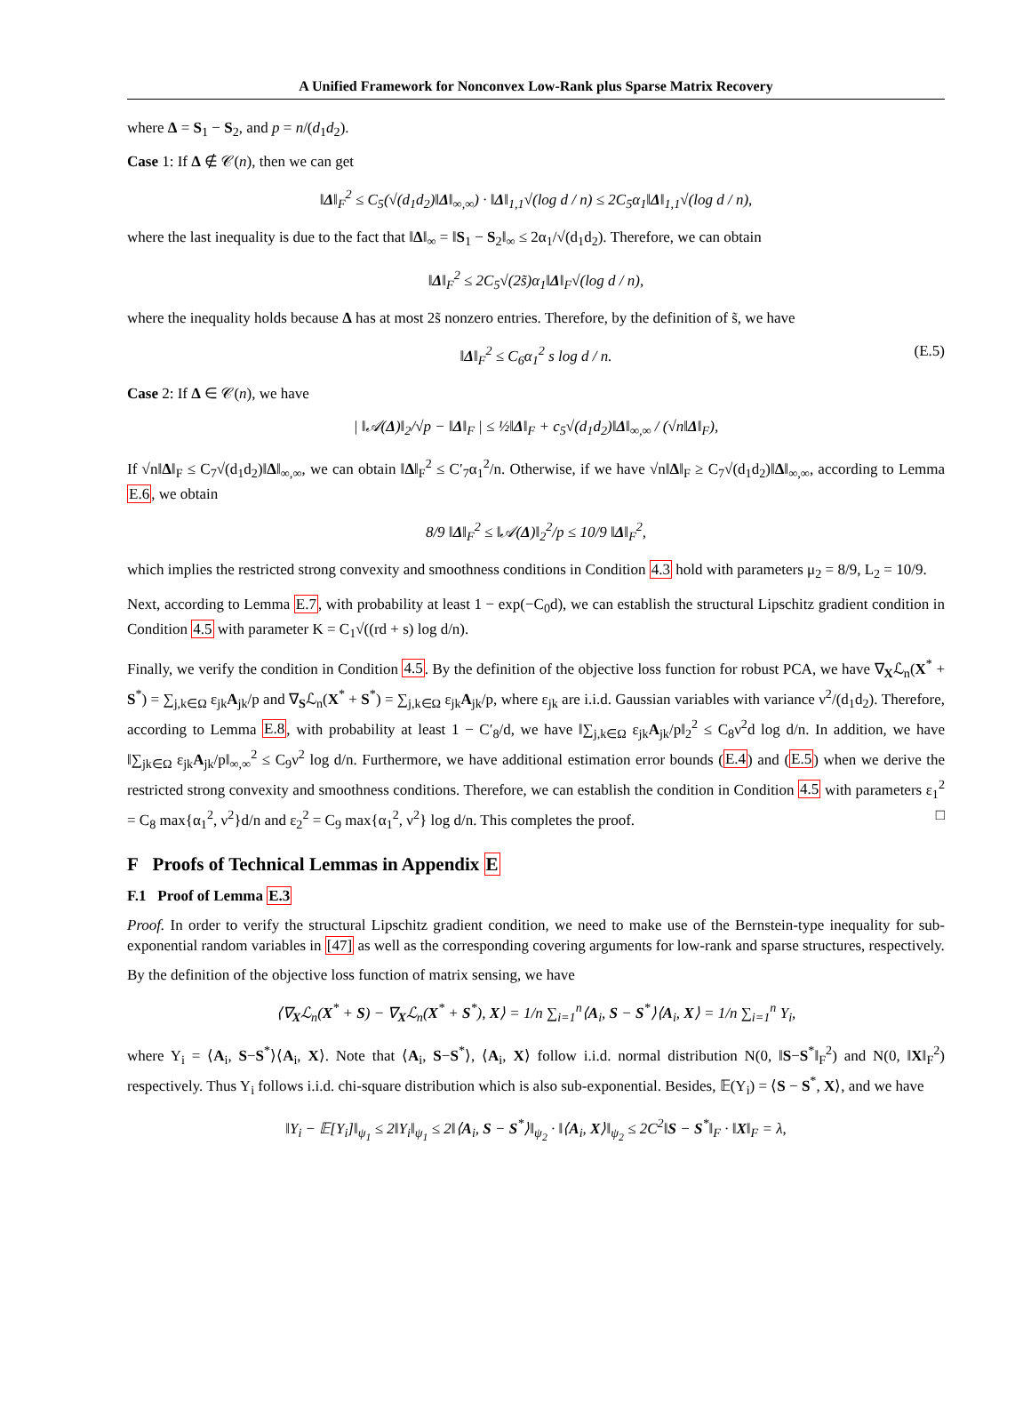A Unified Framework for Nonconvex Low-Rank plus Sparse Matrix Recovery
where Δ = S<sub>1</sub> − S<sub>2</sub>, and p = n/(d<sub>1</sub>d<sub>2</sub>).
Case 1: If Δ ∉ 𝒞(n), then we can get
‖Δ‖<sub>F</sub><sup>2</sup> ≤ C<sub>5</sub>(√(d<sub>1</sub>d<sub>2</sub>)‖Δ‖<sub>∞,∞</sub>) · ‖Δ‖<sub>1,1</sub>√(log d / n) ≤ 2C<sub>5</sub>α<sub>1</sub>‖Δ‖<sub>1,1</sub>√(log d / n),
where the last inequality is due to the fact that ‖Δ‖<sub>∞</sub> = ‖S<sub>1</sub> − S<sub>2</sub>‖<sub>∞</sub> ≤ 2α<sub>1</sub>/√(d<sub>1</sub>d<sub>2</sub>). Therefore, we can obtain
‖Δ‖<sub>F</sub><sup>2</sup> ≤ 2C<sub>5</sub>√(2s̃)α<sub>1</sub>‖Δ‖<sub>F</sub>√(log d / n),
where the inequality holds because Δ has at most 2s̃ nonzero entries. Therefore, by the definition of s̃, we have
‖Δ‖<sub>F</sub><sup>2</sup> ≤ C<sub>6</sub>α<sub>1</sub><sup>2</sup> s log d / n. (E.5)
Case 2: If Δ ∈ 𝒞(n), we have
| ‖𝒜(Δ)‖<sub>2</sub>/√p − ‖Δ‖<sub>F</sub> | ≤ ½‖Δ‖<sub>F</sub> + c<sub>5</sub>√(d<sub>1</sub>d<sub>2</sub>)‖Δ‖<sub>∞,∞</sub> / (√n‖Δ‖<sub>F</sub>),
If √n‖Δ‖<sub>F</sub> ≤ C<sub>7</sub>√(d<sub>1</sub>d<sub>2</sub>)‖Δ‖<sub>∞,∞</sub>, we can obtain ‖Δ‖<sub>F</sub><sup>2</sup> ≤ C′<sub>7</sub>α<sub>1</sub><sup>2</sup>/n. Otherwise, if we have √n‖Δ‖<sub>F</sub> ≥ C<sub>7</sub>√(d<sub>1</sub>d<sub>2</sub>)‖Δ‖<sub>∞,∞</sub>, according to Lemma E.6, we obtain
8/9 ‖Δ‖<sub>F</sub><sup>2</sup> ≤ ‖𝒜(Δ)‖<sub>2</sub><sup>2</sup>/p ≤ 10/9 ‖Δ‖<sub>F</sub><sup>2</sup>,
which implies the restricted strong convexity and smoothness conditions in Condition 4.3 hold with parameters μ<sub>2</sub> = 8/9, L<sub>2</sub> = 10/9.
Next, according to Lemma E.7, with probability at least 1 − exp(−C<sub>0</sub>d), we can establish the structural Lipschitz gradient condition in Condition 4.5 with parameter K = C<sub>1</sub>√((rd + s) log d/n).
Finally, we verify the condition in Condition 4.5. By the definition of the objective loss function for robust PCA, we have ∇<sub>X</sub>ℒ<sub>n</sub>(X<sup>*</sup> + S<sup>*</sup>) = ∑<sub>j,k∈Ω</sub> ε<sub>jk</sub>A<sub>jk</sub>/p and ∇<sub>S</sub>ℒ<sub>n</sub>(X<sup>*</sup> + S<sup>*</sup>) = ∑<sub>j,k∈Ω</sub> ε<sub>jk</sub>A<sub>jk</sub>/p, where ε<sub>jk</sub> are i.i.d. Gaussian variables with variance ν<sup>2</sup>/(d<sub>1</sub>d<sub>2</sub>). Therefore, according to Lemma E.8, with probability at least 1 − C′<sub>8</sub>/d, we have ‖∑<sub>j,k∈Ω</sub> ε<sub>jk</sub>A<sub>jk</sub>/p‖<sub>2</sub><sup>2</sup> ≤ C<sub>8</sub>ν<sup>2</sup>d log d/n. In addition, we have ‖∑<sub>jk∈Ω</sub> ε<sub>jk</sub>A<sub>jk</sub>/p‖<sub>∞,∞</sub><sup>2</sup> ≤ C<sub>9</sub>ν<sup>2</sup> log d/n. Furthermore, we have additional estimation error bounds (E.4) and (E.5) when we derive the restricted strong convexity and smoothness conditions. Therefore, we can establish the condition in Condition 4.5 with parameters ε<sub>1</sub><sup>2</sup> = C<sub>8</sub> max{α<sub>1</sub><sup>2</sup>, ν<sup>2</sup>}d/n and ε<sub>2</sub><sup>2</sup> = C<sub>9</sub> max{α<sub>1</sub><sup>2</sup>, ν<sup>2</sup>} log d/n. This completes the proof. □
F Proofs of Technical Lemmas in Appendix E
F.1 Proof of Lemma E.3
Proof. In order to verify the structural Lipschitz gradient condition, we need to make use of the Bernstein-type inequality for sub-exponential random variables in [47] as well as the corresponding covering arguments for low-rank and sparse structures, respectively.
By the definition of the objective loss function of matrix sensing, we have
⟨∇<sub>X</sub>ℒ<sub>n</sub>(X<sup>*</sup> + S) − ∇<sub>X</sub>ℒ<sub>n</sub>(X<sup>*</sup> + S<sup>*</sup>), X⟩ = 1/n ∑<sub>i=1</sub><sup>n</sup>⟨A<sub>i</sub>, S − S<sup>*</sup>⟩⟨A<sub>i</sub>, X⟩ = 1/n ∑<sub>i=1</sub><sup>n</sup> Y<sub>i</sub>,
where Y<sub>i</sub> = ⟨A<sub>i</sub>, S−S<sup>*</sup>⟩⟨A<sub>i</sub>, X⟩. Note that ⟨A<sub>i</sub>, S−S<sup>*</sup>⟩, ⟨A<sub>i</sub>, X⟩ follow i.i.d. normal distribution N(0, ‖S−S<sup>*</sup>‖<sub>F</sub><sup>2</sup>) and N(0, ‖X‖<sub>F</sub><sup>2</sup>) respectively. Thus Y<sub>i</sub> follows i.i.d. chi-square distribution which is also sub-exponential. Besides, 𝔼(Y<sub>i</sub>) = ⟨S − S<sup>*</sup>, X⟩, and we have
‖Y<sub>i</sub> − 𝔼[Y<sub>i</sub>]‖<sub>ψ<sub>1</sub></sub> ≤ 2‖Y<sub>i</sub>‖<sub>ψ<sub>1</sub></sub> ≤ 2‖⟨A<sub>i</sub>, S − S<sup>*</sup>⟩‖<sub>ψ<sub>2</sub></sub> · ‖⟨A<sub>i</sub>, X⟩‖<sub>ψ<sub>2</sub></sub> ≤ 2C<sup>2</sup>‖S − S<sup>*</sup>‖<sub>F</sub> · ‖X‖<sub>F</sub> = λ,